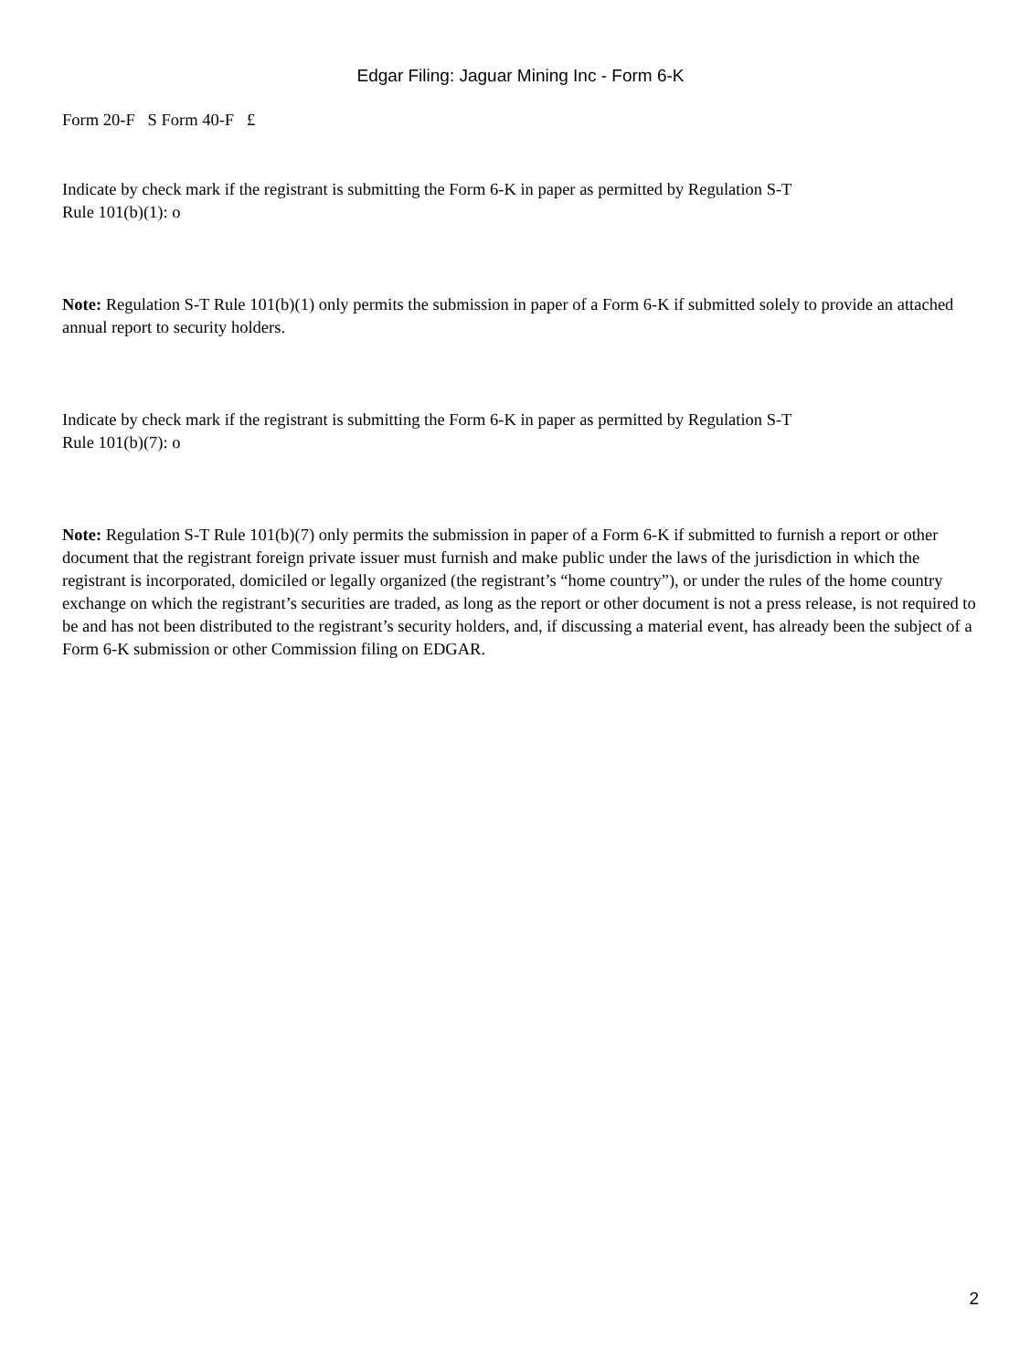Edgar Filing: Jaguar Mining Inc - Form 6-K
Form 20-F S Form 40-F £
Indicate by check mark if the registrant is submitting the Form 6-K in paper as permitted by Regulation S-T
Rule 101(b)(1): o
Note: Regulation S-T Rule 101(b)(1) only permits the submission in paper of a Form 6-K if submitted solely to provide an attached annual report to security holders.
Indicate by check mark if the registrant is submitting the Form 6-K in paper as permitted by Regulation S-T
Rule 101(b)(7): o
Note: Regulation S-T Rule 101(b)(7) only permits the submission in paper of a Form 6-K if submitted to furnish a report or other document that the registrant foreign private issuer must furnish and make public under the laws of the jurisdiction in which the registrant is incorporated, domiciled or legally organized (the registrant’s “home country”), or under the rules of the home country exchange on which the registrant’s securities are traded, as long as the report or other document is not a press release, is not required to be and has not been distributed to the registrant’s security holders, and, if discussing a material event, has already been the subject of a Form 6-K submission or other Commission filing on EDGAR.
2